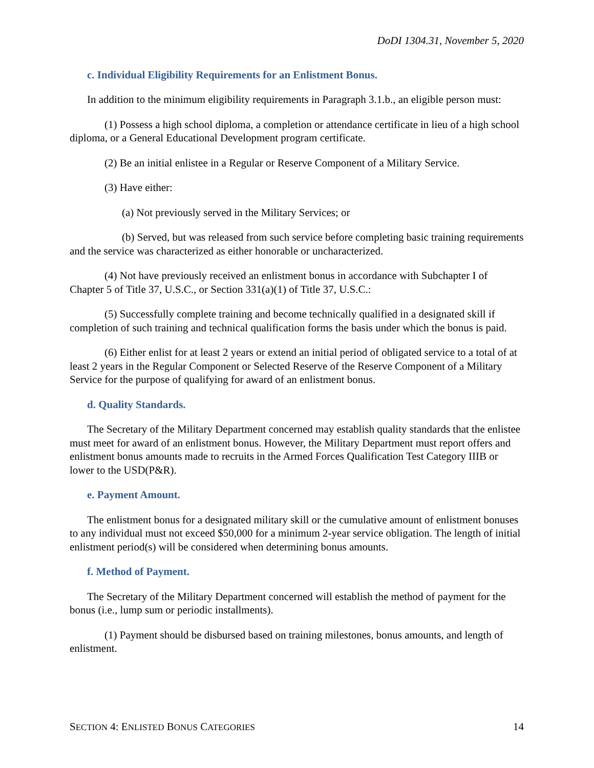DoDI 1304.31, November 5, 2020
c. Individual Eligibility Requirements for an Enlistment Bonus.
In addition to the minimum eligibility requirements in Paragraph 3.1.b., an eligible person must:
(1) Possess a high school diploma, a completion or attendance certificate in lieu of a high school diploma, or a General Educational Development program certificate.
(2) Be an initial enlistee in a Regular or Reserve Component of a Military Service.
(3) Have either:
(a) Not previously served in the Military Services; or
(b) Served, but was released from such service before completing basic training requirements and the service was characterized as either honorable or uncharacterized.
(4) Not have previously received an enlistment bonus in accordance with Subchapter I of Chapter 5 of Title 37, U.S.C., or Section 331(a)(1) of Title 37, U.S.C.:
(5) Successfully complete training and become technically qualified in a designated skill if completion of such training and technical qualification forms the basis under which the bonus is paid.
(6) Either enlist for at least 2 years or extend an initial period of obligated service to a total of at least 2 years in the Regular Component or Selected Reserve of the Reserve Component of a Military Service for the purpose of qualifying for award of an enlistment bonus.
d. Quality Standards.
The Secretary of the Military Department concerned may establish quality standards that the enlistee must meet for award of an enlistment bonus. However, the Military Department must report offers and enlistment bonus amounts made to recruits in the Armed Forces Qualification Test Category IIIB or lower to the USD(P&R).
e. Payment Amount.
The enlistment bonus for a designated military skill or the cumulative amount of enlistment bonuses to any individual must not exceed $50,000 for a minimum 2-year service obligation. The length of initial enlistment period(s) will be considered when determining bonus amounts.
f. Method of Payment.
The Secretary of the Military Department concerned will establish the method of payment for the bonus (i.e., lump sum or periodic installments).
(1) Payment should be disbursed based on training milestones, bonus amounts, and length of enlistment.
SECTION 4: ENLISTED BONUS CATEGORIES 14